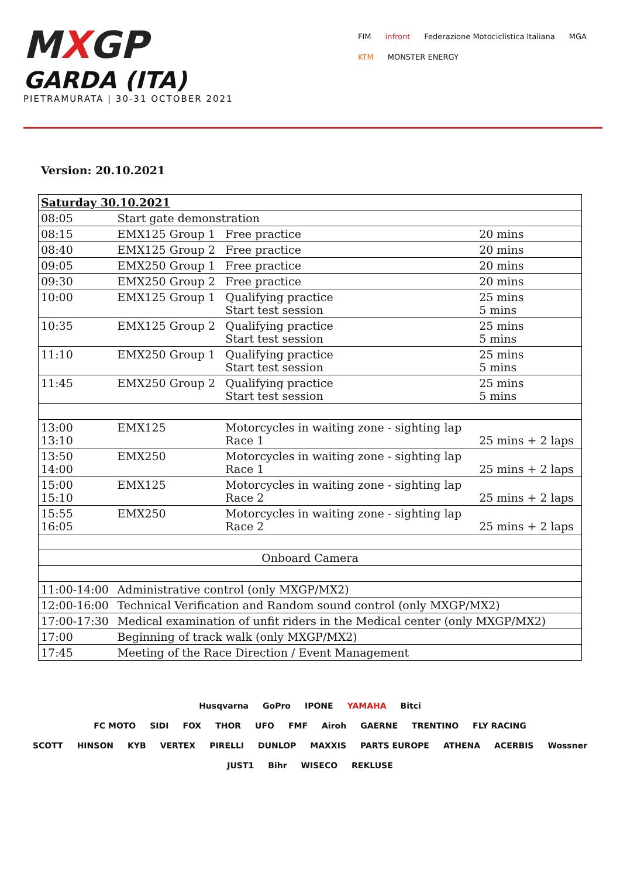MXGP
GARDA (ITA)
PIETRAMURATA | 30-31 OCTOBER 2021
FIM infront Federazione Motociclistica Italiana MGA
KTM MONSTER ENERGY
Version: 20.10.2021
| Saturday 30.10.2021 | | | |
| 08:05 | Start gate demonstration | | |
| 08:15 | EMX125 Group 1 | Free practice | 20 mins |
| 08:40 | EMX125 Group 2 | Free practice | 20 mins |
| 09:05 | EMX250 Group 1 | Free practice | 20 mins |
| 09:30 | EMX250 Group 2 | Free practice | 20 mins |
| 10:00 | EMX125 Group 1 | Qualifying practice Start test session | 25 mins 5 mins |
| 10:35 | EMX125 Group 2 | Qualifying practice Start test session | 25 mins 5 mins |
| 11:10 | EMX250 Group 1 | Qualifying practice Start test session | 25 mins 5 mins |
| 11:45 | EMX250 Group 2 | Qualifying practice Start test session | 25 mins 5 mins |
| 13:00 13:10 | EMX125 | Motorcycles in waiting zone - sighting lap Race 1 | 25 mins + 2 laps |
| 13:50 14:00 | EMX250 | Motorcycles in waiting zone - sighting lap Race 1 | 25 mins + 2 laps |
| 15:00 15:10 | EMX125 | Motorcycles in waiting zone - sighting lap Race 2 | 25 mins + 2 laps |
| 15:55 16:05 | EMX250 | Motorcycles in waiting zone - sighting lap Race 2 | 25 mins + 2 laps |
| Onboard Camera | | | |
| 11:00-14:00 | Administrative control (only MXGP/MX2) | | |
| 12:00-16:00 | Technical Verification and Random sound control (only MXGP/MX2) | | |
| 17:00-17:30 | Medical examination of unfit riders in the Medical center (only MXGP/MX2) | | |
| 17:00 | Beginning of track walk (only MXGP/MX2) | | |
| 17:45 | Meeting of the Race Direction / Event Management | | |
Husqvarna GoPro IPONE YAMAHA Bitci
FC MOTO SIDI FOX THOR UFO FMF Airoh GAERNE TRENTINO FLY RACING
SCOTT HINSON KYB VERTEX PIRELLI DUNLOP MAXXIS PARTS EUROPE ATHENA ACERBIS Wossner
JUST1 Bihr WISECO REKLUSE